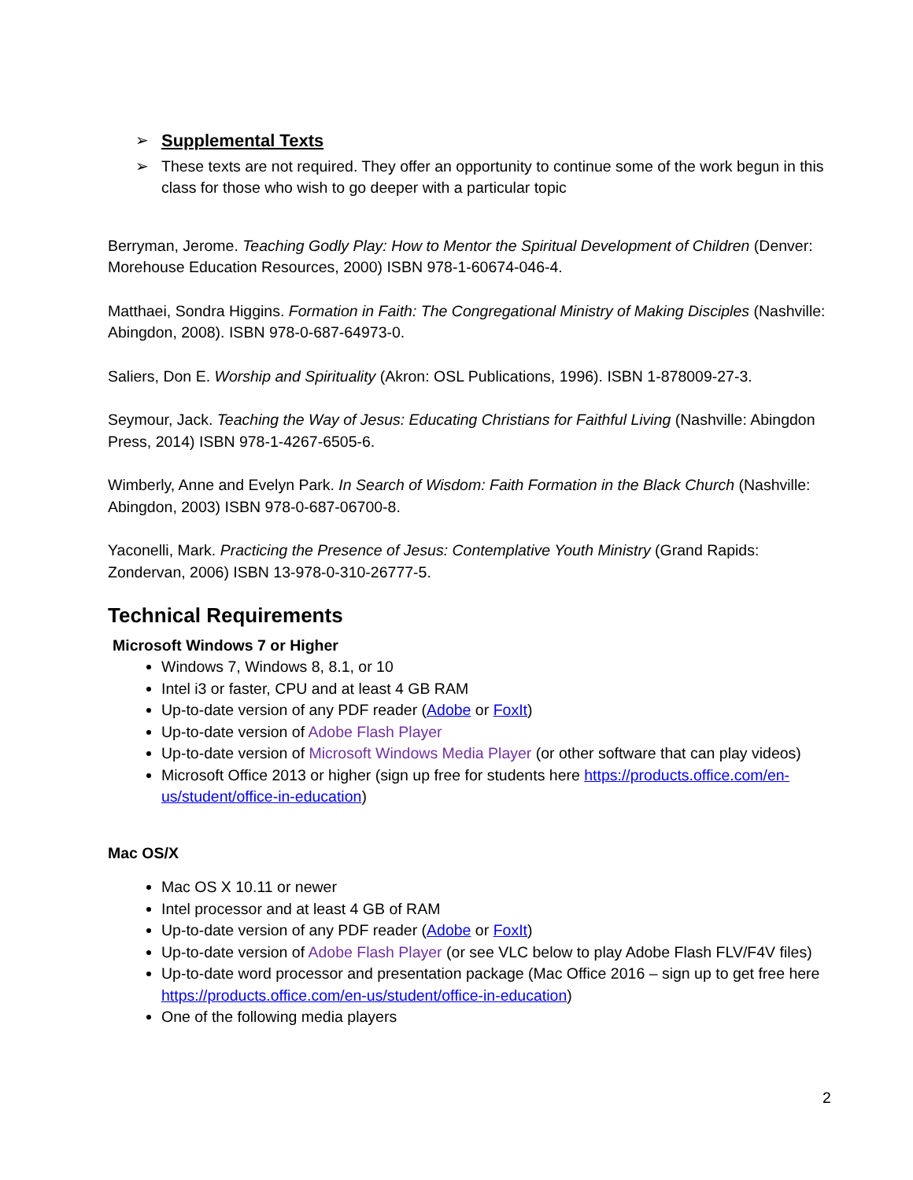➢ Supplemental Texts
➢ These texts are not required. They offer an opportunity to continue some of the work begun in this class for those who wish to go deeper with a particular topic
Berryman, Jerome. Teaching Godly Play: How to Mentor the Spiritual Development of Children (Denver: Morehouse Education Resources, 2000) ISBN 978-1-60674-046-4.
Matthaei, Sondra Higgins. Formation in Faith: The Congregational Ministry of Making Disciples (Nashville: Abingdon, 2008). ISBN 978-0-687-64973-0.
Saliers, Don E. Worship and Spirituality (Akron: OSL Publications, 1996). ISBN 1-878009-27-3.
Seymour, Jack. Teaching the Way of Jesus: Educating Christians for Faithful Living (Nashville: Abingdon Press, 2014) ISBN 978-1-4267-6505-6.
Wimberly, Anne and Evelyn Park. In Search of Wisdom: Faith Formation in the Black Church (Nashville: Abingdon, 2003) ISBN 978-0-687-06700-8.
Yaconelli, Mark. Practicing the Presence of Jesus: Contemplative Youth Ministry (Grand Rapids: Zondervan, 2006) ISBN 13-978-0-310-26777-5.
Technical Requirements
Microsoft Windows 7 or Higher
Windows 7, Windows 8, 8.1, or 10
Intel i3 or faster, CPU and at least 4 GB RAM
Up-to-date version of any PDF reader (Adobe or FoxIt)
Up-to-date version of Adobe Flash Player
Up-to-date version of Microsoft Windows Media Player (or other software that can play videos)
Microsoft Office 2013 or higher (sign up free for students here https://products.office.com/en-us/student/office-in-education)
Mac OS/X
Mac OS X 10.11 or newer
Intel processor and at least 4 GB of RAM
Up-to-date version of any PDF reader (Adobe or FoxIt)
Up-to-date version of Adobe Flash Player (or see VLC below to play Adobe Flash FLV/F4V files)
Up-to-date word processor and presentation package (Mac Office 2016 – sign up to get free here https://products.office.com/en-us/student/office-in-education)
One of the following media players
2